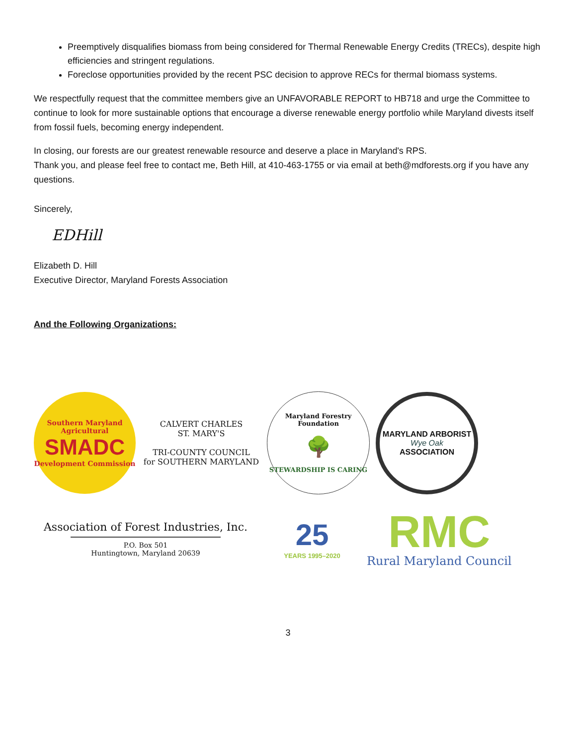Preemptively disqualifies biomass from being considered for Thermal Renewable Energy Credits (TRECs), despite high efficiencies and stringent regulations.
Foreclose opportunities provided by the recent PSC decision to approve RECs for thermal biomass systems.
We respectfully request that the committee members give an UNFAVORABLE REPORT to HB718 and urge the Committee to continue to look for more sustainable options that encourage a diverse renewable energy portfolio while Maryland divests itself from fossil fuels, becoming energy independent.
In closing, our forests are our greatest renewable resource and deserve a place in Maryland's RPS.
Thank you, and please feel free to contact me, Beth Hill, at 410-463-1755 or via email at beth@mdforests.org if you have any questions.
Sincerely,
EDHill
Elizabeth D. Hill
Executive Director, Maryland Forests Association
And the Following Organizations:
Southern Maryland Agricultural
SMADC
Development Commission
CALVERT CHARLES
ST. MARY'S
TRI-COUNTY COUNCIL
for SOUTHERN MARYLAND
Maryland Forestry Foundation
🌳
STEWARDSHIP IS CARING
MARYLAND ARBORIST
Wye Oak
ASSOCIATION
Association of Forest Industries, Inc.
P.O. Box 501
Huntingtown, Maryland 20639
25
YEARS 1995–2020
RMC
Rural Maryland Council
3